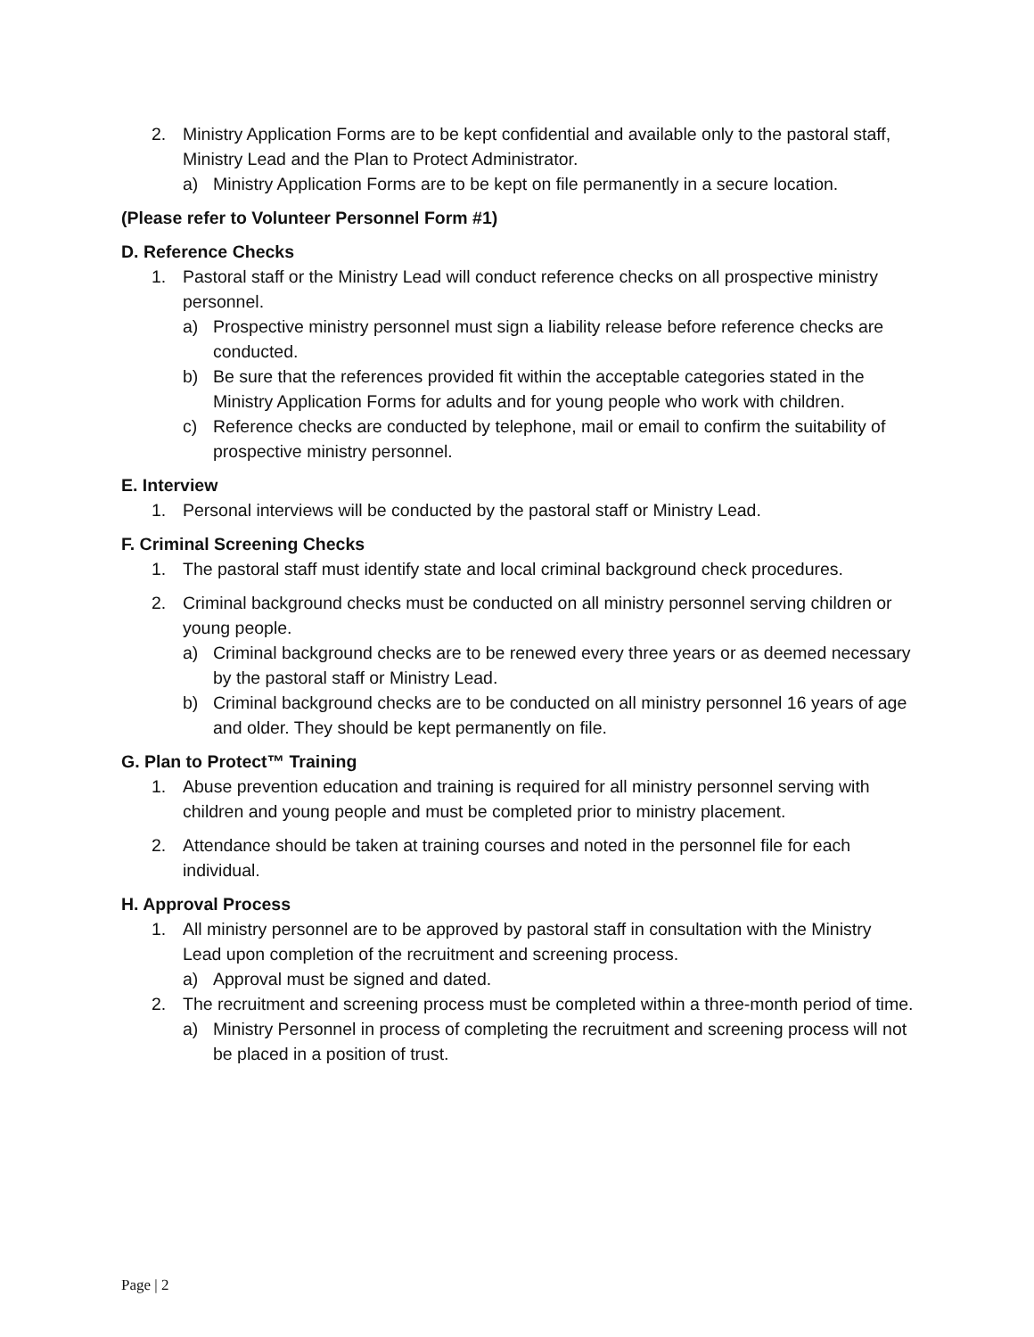2. Ministry Application Forms are to be kept confidential and available only to the pastoral staff, Ministry Lead and the Plan to Protect Administrator.
a) Ministry Application Forms are to be kept on file permanently in a secure location.
(Please refer to Volunteer Personnel Form #1)
D. Reference Checks
1. Pastoral staff or the Ministry Lead will conduct reference checks on all prospective ministry personnel.
a) Prospective ministry personnel must sign a liability release before reference checks are conducted.
b) Be sure that the references provided fit within the acceptable categories stated in the Ministry Application Forms for adults and for young people who work with children.
c) Reference checks are conducted by telephone, mail or email to confirm the suitability of prospective ministry personnel.
E. Interview
1. Personal interviews will be conducted by the pastoral staff or Ministry Lead.
F. Criminal Screening Checks
1. The pastoral staff must identify state and local criminal background check procedures.
2. Criminal background checks must be conducted on all ministry personnel serving children or young people.
a) Criminal background checks are to be renewed every three years or as deemed necessary by the pastoral staff or Ministry Lead.
b) Criminal background checks are to be conducted on all ministry personnel 16 years of age and older. They should be kept permanently on file.
G. Plan to Protect™ Training
1. Abuse prevention education and training is required for all ministry personnel serving with children and young people and must be completed prior to ministry placement.
2. Attendance should be taken at training courses and noted in the personnel file for each individual.
H. Approval Process
1. All ministry personnel are to be approved by pastoral staff in consultation with the Ministry Lead upon completion of the recruitment and screening process.
a) Approval must be signed and dated.
2. The recruitment and screening process must be completed within a three-month period of time.
a) Ministry Personnel in process of completing the recruitment and screening process will not be placed in a position of trust.
Page | 2